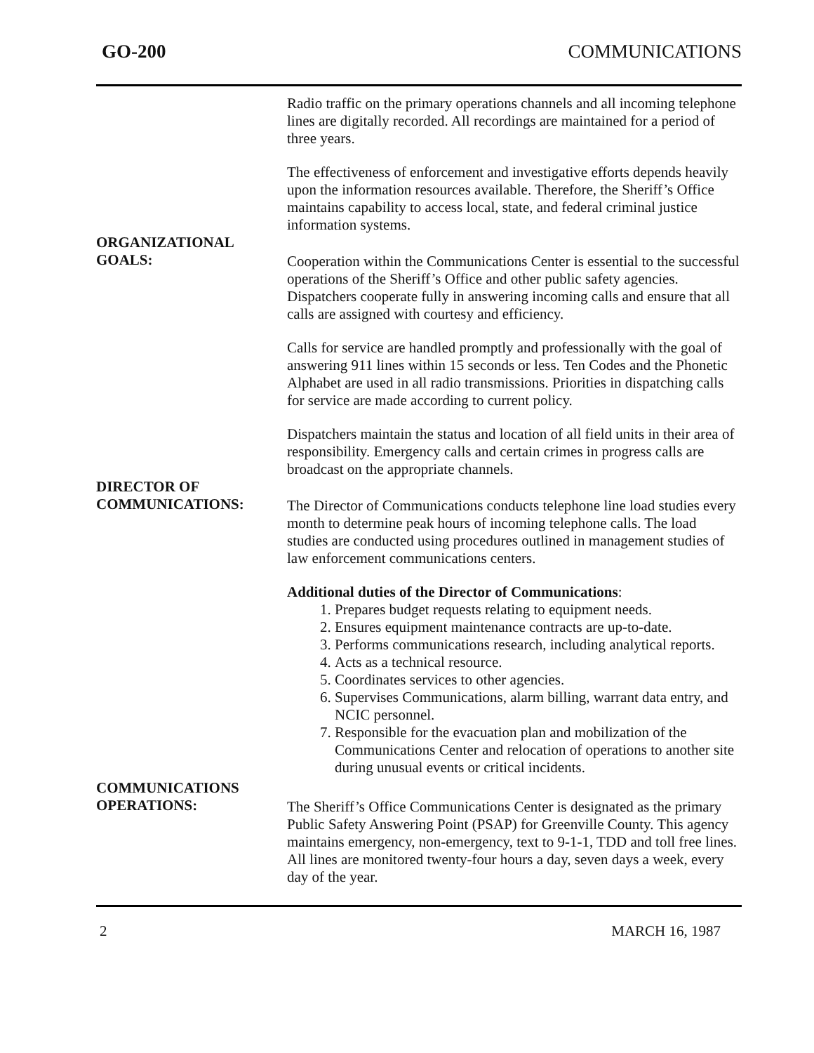GO-200 COMMUNICATIONS
Radio traffic on the primary operations channels and all incoming telephone lines are digitally recorded. All recordings are maintained for a period of three years.
The effectiveness of enforcement and investigative efforts depends heavily upon the information resources available. Therefore, the Sheriff’s Office maintains capability to access local, state, and federal criminal justice information systems.
ORGANIZATIONAL
GOALS:
Cooperation within the Communications Center is essential to the successful operations of the Sheriff’s Office and other public safety agencies. Dispatchers cooperate fully in answering incoming calls and ensure that all calls are assigned with courtesy and efficiency.
Calls for service are handled promptly and professionally with the goal of answering 911 lines within 15 seconds or less. Ten Codes and the Phonetic Alphabet are used in all radio transmissions. Priorities in dispatching calls for service are made according to current policy.
Dispatchers maintain the status and location of all field units in their area of responsibility. Emergency calls and certain crimes in progress calls are broadcast on the appropriate channels.
DIRECTOR OF
COMMUNICATIONS:
The Director of Communications conducts telephone line load studies every month to determine peak hours of incoming telephone calls. The load studies are conducted using procedures outlined in management studies of law enforcement communications centers.
Additional duties of the Director of Communications:
1. Prepares budget requests relating to equipment needs.
2. Ensures equipment maintenance contracts are up-to-date.
3. Performs communications research, including analytical reports.
4. Acts as a technical resource.
5. Coordinates services to other agencies.
6. Supervises Communications, alarm billing, warrant data entry, and NCIC personnel.
7. Responsible for the evacuation plan and mobilization of the Communications Center and relocation of operations to another site during unusual events or critical incidents.
COMMUNICATIONS
OPERATIONS:
The Sheriff’s Office Communications Center is designated as the primary Public Safety Answering Point (PSAP) for Greenville County. This agency maintains emergency, non-emergency, text to 9-1-1, TDD and toll free lines. All lines are monitored twenty-four hours a day, seven days a week, every day of the year.
2 MARCH 16, 1987